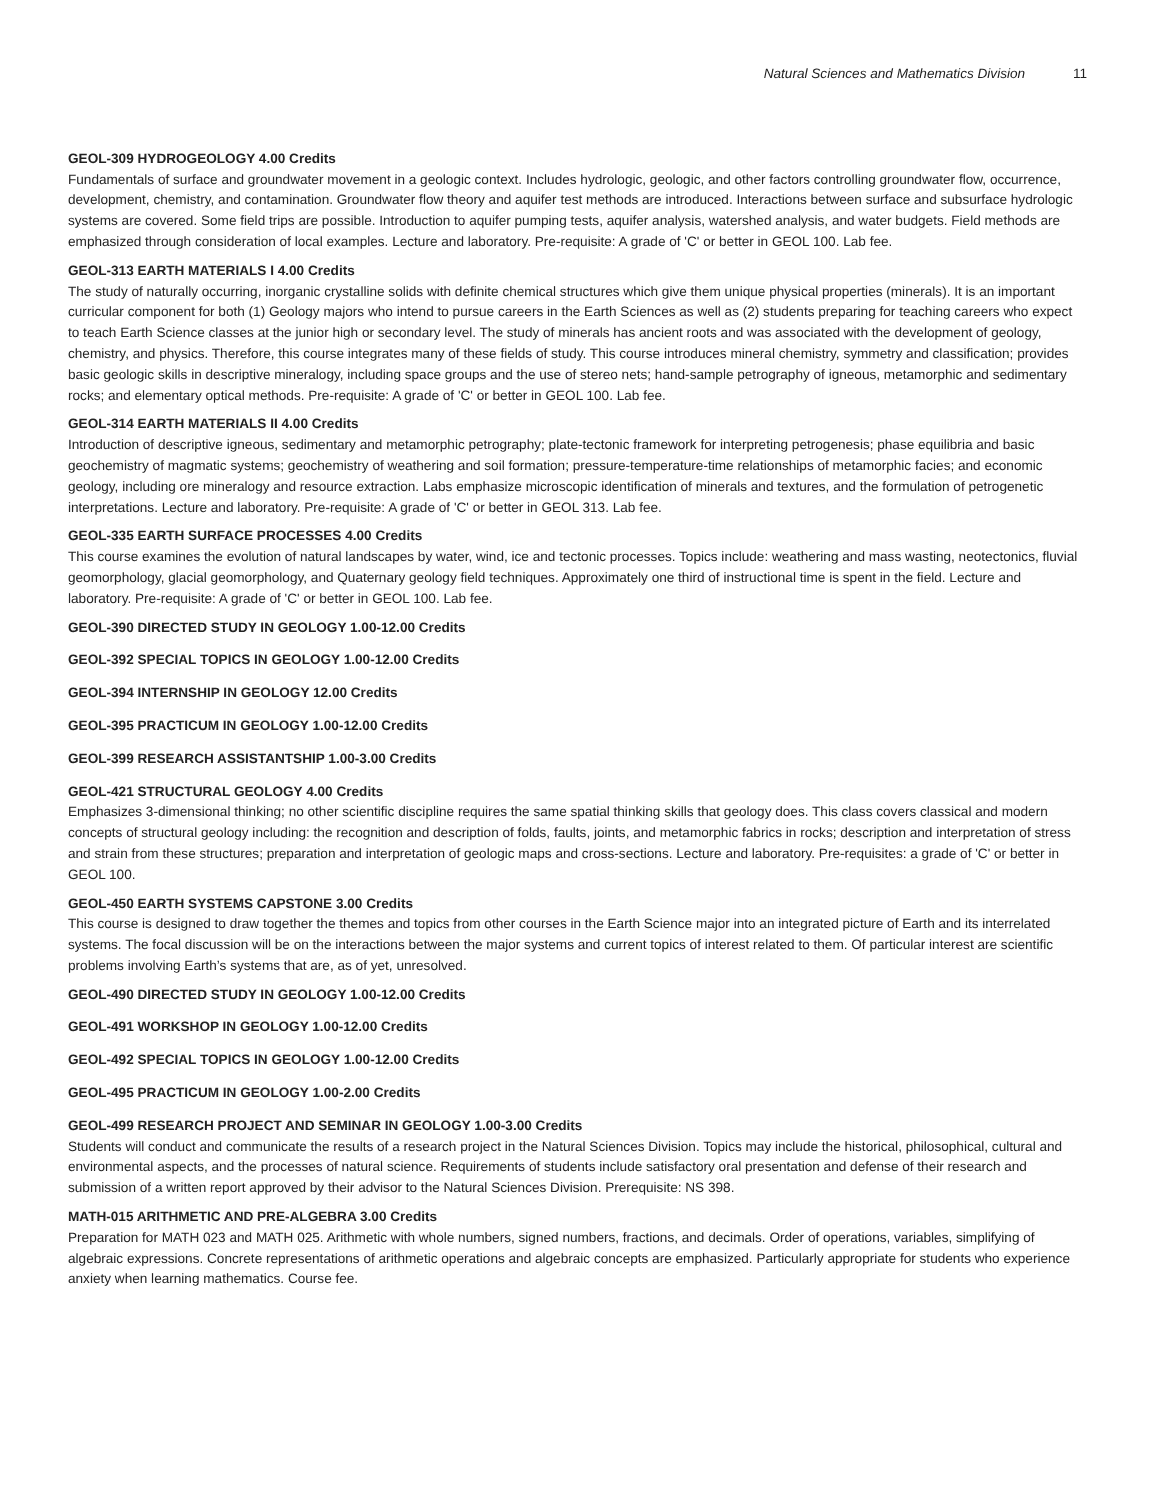Natural Sciences and Mathematics Division 11
GEOL-309 HYDROGEOLOGY 4.00 Credits
Fundamentals of surface and groundwater movement in a geologic context. Includes hydrologic, geologic, and other factors controlling groundwater flow, occurrence, development, chemistry, and contamination. Groundwater flow theory and aquifer test methods are introduced. Interactions between surface and subsurface hydrologic systems are covered. Some field trips are possible. Introduction to aquifer pumping tests, aquifer analysis, watershed analysis, and water budgets. Field methods are emphasized through consideration of local examples. Lecture and laboratory. Pre-requisite: A grade of 'C' or better in GEOL 100. Lab fee.
GEOL-313 EARTH MATERIALS I 4.00 Credits
The study of naturally occurring, inorganic crystalline solids with definite chemical structures which give them unique physical properties (minerals). It is an important curricular component for both (1) Geology majors who intend to pursue careers in the Earth Sciences as well as (2) students preparing for teaching careers who expect to teach Earth Science classes at the junior high or secondary level. The study of minerals has ancient roots and was associated with the development of geology, chemistry, and physics. Therefore, this course integrates many of these fields of study. This course introduces mineral chemistry, symmetry and classification; provides basic geologic skills in descriptive mineralogy, including space groups and the use of stereo nets; hand-sample petrography of igneous, metamorphic and sedimentary rocks; and elementary optical methods. Pre-requisite: A grade of 'C' or better in GEOL 100. Lab fee.
GEOL-314 EARTH MATERIALS II 4.00 Credits
Introduction of descriptive igneous, sedimentary and metamorphic petrography; plate-tectonic framework for interpreting petrogenesis; phase equilibria and basic geochemistry of magmatic systems; geochemistry of weathering and soil formation; pressure-temperature-time relationships of metamorphic facies; and economic geology, including ore mineralogy and resource extraction. Labs emphasize microscopic identification of minerals and textures, and the formulation of petrogenetic interpretations. Lecture and laboratory. Pre-requisite: A grade of 'C' or better in GEOL 313. Lab fee.
GEOL-335 EARTH SURFACE PROCESSES 4.00 Credits
This course examines the evolution of natural landscapes by water, wind, ice and tectonic processes. Topics include: weathering and mass wasting, neotectonics, fluvial geomorphology, glacial geomorphology, and Quaternary geology field techniques. Approximately one third of instructional time is spent in the field. Lecture and laboratory. Pre-requisite: A grade of 'C' or better in GEOL 100. Lab fee.
GEOL-390 DIRECTED STUDY IN GEOLOGY 1.00-12.00 Credits
GEOL-392 SPECIAL TOPICS IN GEOLOGY 1.00-12.00 Credits
GEOL-394 INTERNSHIP IN GEOLOGY 12.00 Credits
GEOL-395 PRACTICUM IN GEOLOGY 1.00-12.00 Credits
GEOL-399 RESEARCH ASSISTANTSHIP 1.00-3.00 Credits
GEOL-421 STRUCTURAL GEOLOGY 4.00 Credits
Emphasizes 3-dimensional thinking; no other scientific discipline requires the same spatial thinking skills that geology does. This class covers classical and modern concepts of structural geology including: the recognition and description of folds, faults, joints, and metamorphic fabrics in rocks; description and interpretation of stress and strain from these structures; preparation and interpretation of geologic maps and cross-sections. Lecture and laboratory. Pre-requisites: a grade of 'C' or better in GEOL 100.
GEOL-450 EARTH SYSTEMS CAPSTONE 3.00 Credits
This course is designed to draw together the themes and topics from other courses in the Earth Science major into an integrated picture of Earth and its interrelated systems. The focal discussion will be on the interactions between the major systems and current topics of interest related to them. Of particular interest are scientific problems involving Earth’s systems that are, as of yet, unresolved.
GEOL-490 DIRECTED STUDY IN GEOLOGY 1.00-12.00 Credits
GEOL-491 WORKSHOP IN GEOLOGY 1.00-12.00 Credits
GEOL-492 SPECIAL TOPICS IN GEOLOGY 1.00-12.00 Credits
GEOL-495 PRACTICUM IN GEOLOGY 1.00-2.00 Credits
GEOL-499 RESEARCH PROJECT AND SEMINAR IN GEOLOGY 1.00-3.00 Credits
Students will conduct and communicate the results of a research project in the Natural Sciences Division. Topics may include the historical, philosophical, cultural and environmental aspects, and the processes of natural science. Requirements of students include satisfactory oral presentation and defense of their research and submission of a written report approved by their advisor to the Natural Sciences Division. Prerequisite: NS 398.
MATH-015 ARITHMETIC AND PRE-ALGEBRA 3.00 Credits
Preparation for MATH 023 and MATH 025. Arithmetic with whole numbers, signed numbers, fractions, and decimals. Order of operations, variables, simplifying of algebraic expressions. Concrete representations of arithmetic operations and algebraic concepts are emphasized. Particularly appropriate for students who experience anxiety when learning mathematics. Course fee.